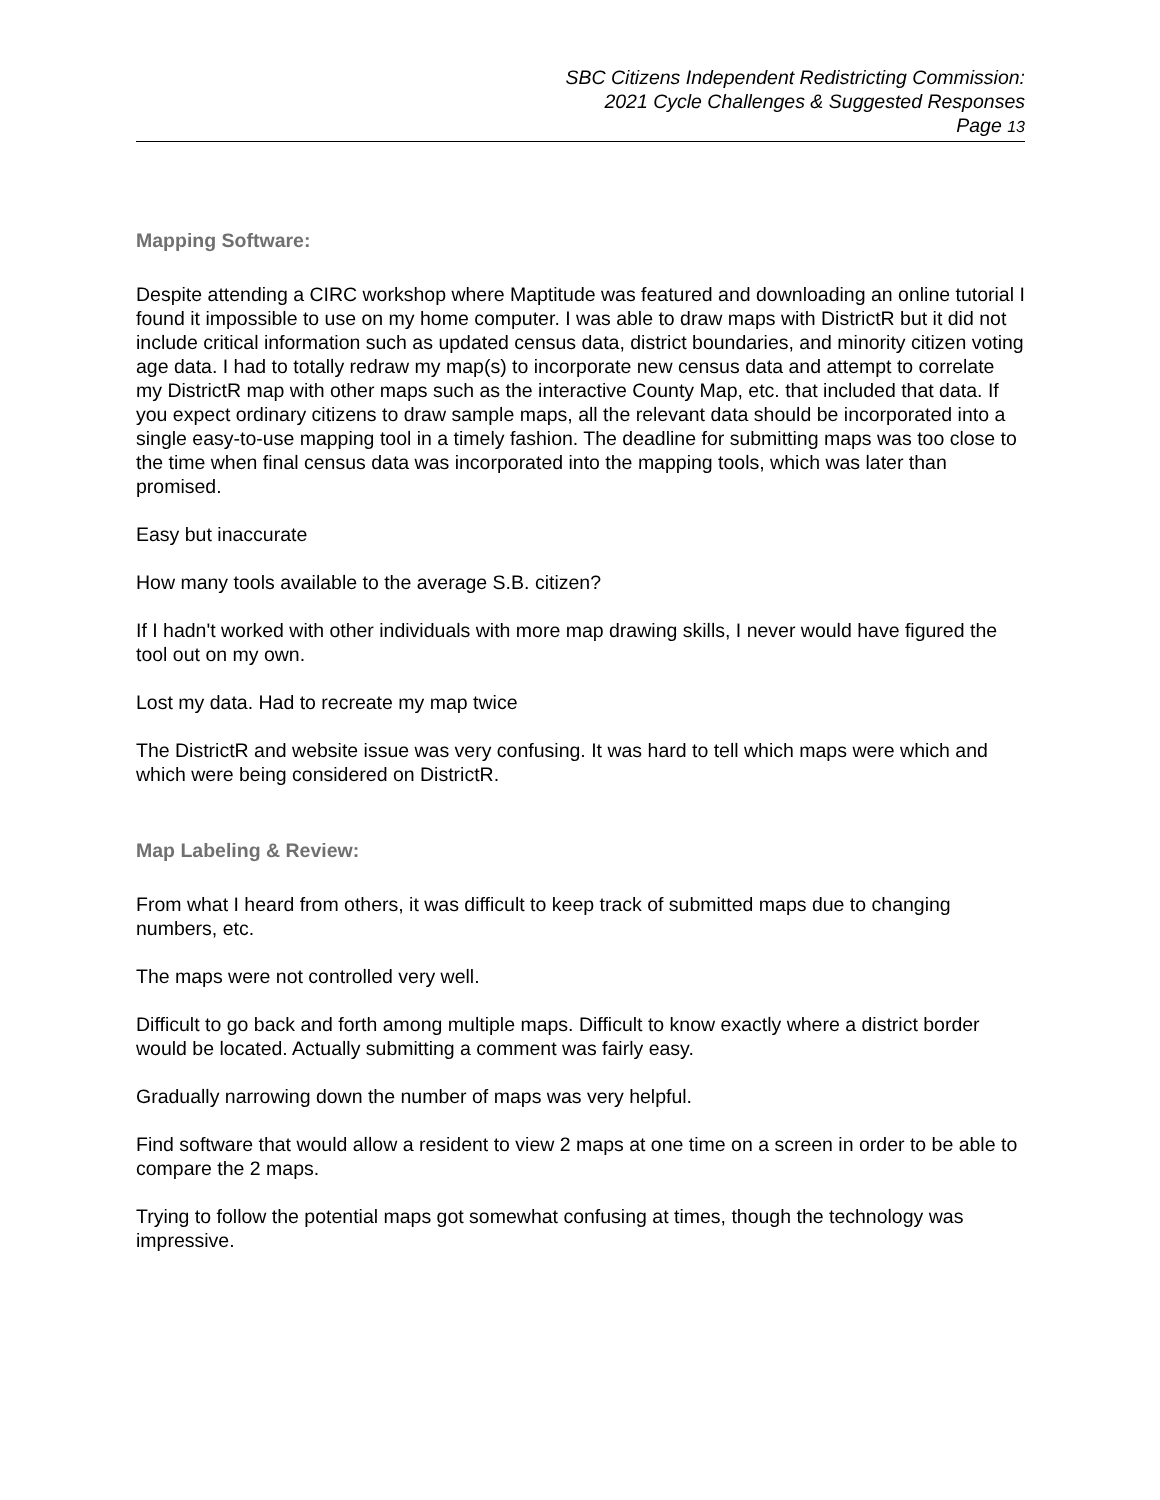SBC Citizens Independent Redistricting Commission:
2021 Cycle Challenges & Suggested Responses
Page 13
Mapping Software:
Despite attending a CIRC workshop where Maptitude was featured and downloading an online tutorial I found it impossible to use on my home computer. I was able to draw maps with DistrictR but it did not include critical information such as updated census data, district boundaries, and minority citizen voting age data. I had to totally redraw my map(s) to incorporate new census data and attempt to correlate my DistrictR map with other maps such as the interactive County Map, etc. that included that data. If you expect ordinary citizens to draw sample maps, all the relevant data should be incorporated into a single easy-to-use mapping tool in a timely fashion. The deadline for submitting maps was too close to the time when final census data was incorporated into the mapping tools, which was later than promised.
Easy but inaccurate
How many tools available to the average S.B. citizen?
If I hadn't worked with other individuals with more map drawing skills, I never would have figured the tool out on my own.
Lost my data. Had to recreate my map twice
The DistrictR and website issue was very confusing. It was hard to tell which maps were which and which were being considered on DistrictR.
Map Labeling & Review:
From what I heard from others, it was difficult to keep track of submitted maps due to changing numbers, etc.
The maps were not controlled very well.
Difficult to go back and forth among multiple maps. Difficult to know exactly where a district border would be located. Actually submitting a comment was fairly easy.
Gradually narrowing down the number of maps was very helpful.
Find software that would allow a resident to view 2 maps at one time on a screen in order to be able to compare the 2 maps.
Trying to follow the potential maps got somewhat confusing at times, though the technology was impressive.